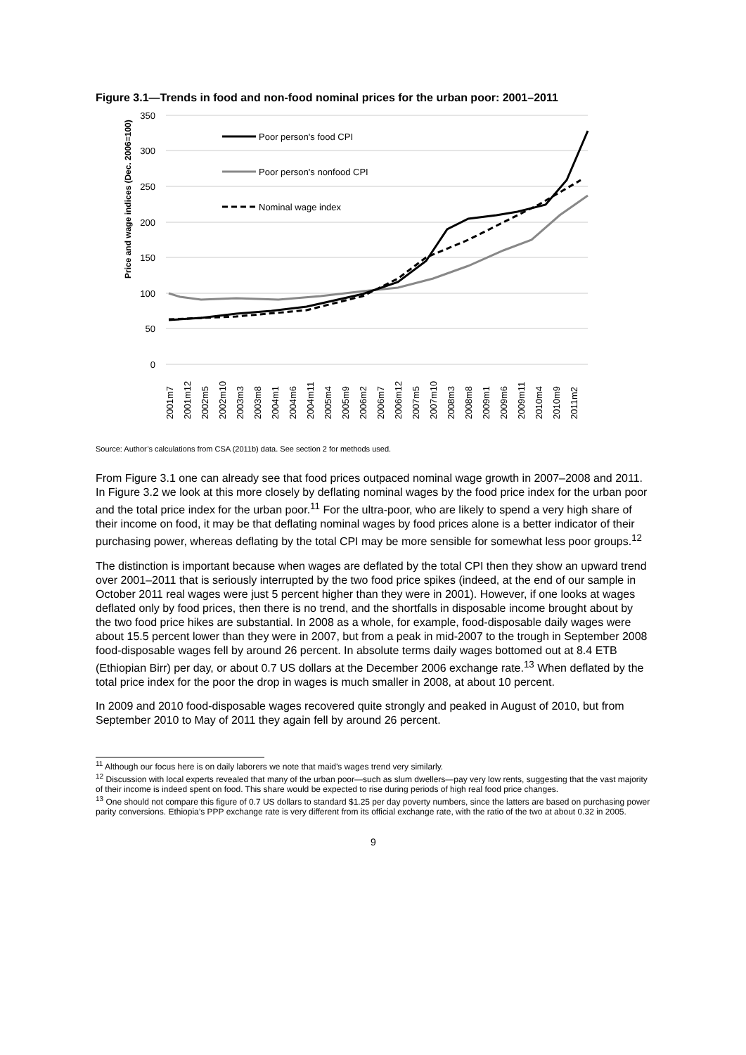Figure 3.1—Trends in food and non-food nominal prices for the urban poor: 2001–2011
350
300
250
200
150
100
50
0
Price and wage indices (Dec. 2006=100)
Poor person's food CPI
Poor person's nonfood CPI
Nominal wage index
2001m7
2001m12
2002m5
2002m10
2003m3
2003m8
2004m1
2004m6
2004m11
2005m4
2005m9
2006m2
2006m7
2006m12
2007m5
2007m10
2008m3
2008m8
2009m1
2009m6
2009m11
2010m4
2010m9
2011m2
Source: Author’s calculations from CSA (2011b) data. See section 2 for methods used.
From Figure 3.1 one can already see that food prices outpaced nominal wage growth in 2007–2008 and 2011. In Figure 3.2 we look at this more closely by deflating nominal wages by the food price index for the urban poor and the total price index for the urban poor.<sup>11</sup> For the ultra-poor, who are likely to spend a very high share of their income on food, it may be that deflating nominal wages by food prices alone is a better indicator of their purchasing power, whereas deflating by the total CPI may be more sensible for somewhat less poor groups.<sup>12</sup>
The distinction is important because when wages are deflated by the total CPI then they show an upward trend over 2001–2011 that is seriously interrupted by the two food price spikes (indeed, at the end of our sample in October 2011 real wages were just 5 percent higher than they were in 2001). However, if one looks at wages deflated only by food prices, then there is no trend, and the shortfalls in disposable income brought about by the two food price hikes are substantial. In 2008 as a whole, for example, food-disposable daily wages were about 15.5 percent lower than they were in 2007, but from a peak in mid-2007 to the trough in September 2008 food-disposable wages fell by around 26 percent. In absolute terms daily wages bottomed out at 8.4 ETB (Ethiopian Birr) per day, or about 0.7 US dollars at the December 2006 exchange rate.<sup>13</sup> When deflated by the total price index for the poor the drop in wages is much smaller in 2008, at about 10 percent.
In 2009 and 2010 food-disposable wages recovered quite strongly and peaked in August of 2010, but from September 2010 to May of 2011 they again fell by around 26 percent.
<sup>11</sup> Although our focus here is on daily laborers we note that maid’s wages trend very similarly.
<sup>12</sup> Discussion with local experts revealed that many of the urban poor—such as slum dwellers—pay very low rents, suggesting that the vast majority of their income is indeed spent on food. This share would be expected to rise during periods of high real food price changes.
<sup>13</sup> One should not compare this figure of 0.7 US dollars to standard $1.25 per day poverty numbers, since the latters are based on purchasing power parity conversions. Ethiopia’s PPP exchange rate is very different from its official exchange rate, with the ratio of the two at about 0.32 in 2005.
9